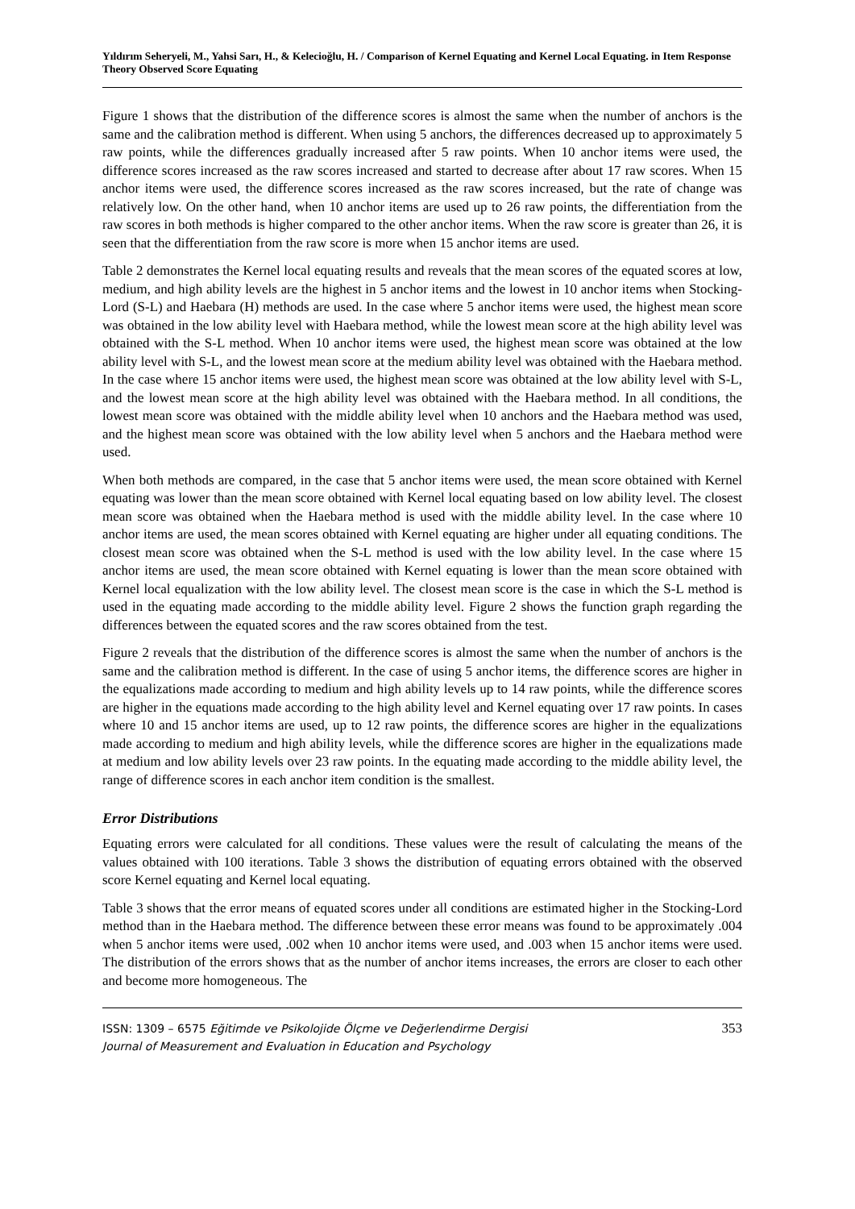Yıldırım Seheryeli, M., Yahsi Sarı, H., & Kelecioğlu, H. / Comparison of Kernel Equating and Kernel Local Equating. in Item Response Theory Observed Score Equating
Figure 1 shows that the distribution of the difference scores is almost the same when the number of anchors is the same and the calibration method is different. When using 5 anchors, the differences decreased up to approximately 5 raw points, while the differences gradually increased after 5 raw points. When 10 anchor items were used, the difference scores increased as the raw scores increased and started to decrease after about 17 raw scores. When 15 anchor items were used, the difference scores increased as the raw scores increased, but the rate of change was relatively low. On the other hand, when 10 anchor items are used up to 26 raw points, the differentiation from the raw scores in both methods is higher compared to the other anchor items. When the raw score is greater than 26, it is seen that the differentiation from the raw score is more when 15 anchor items are used.
Table 2 demonstrates the Kernel local equating results and reveals that the mean scores of the equated scores at low, medium, and high ability levels are the highest in 5 anchor items and the lowest in 10 anchor items when Stocking-Lord (S-L) and Haebara (H) methods are used. In the case where 5 anchor items were used, the highest mean score was obtained in the low ability level with Haebara method, while the lowest mean score at the high ability level was obtained with the S-L method. When 10 anchor items were used, the highest mean score was obtained at the low ability level with S-L, and the lowest mean score at the medium ability level was obtained with the Haebara method. In the case where 15 anchor items were used, the highest mean score was obtained at the low ability level with S-L, and the lowest mean score at the high ability level was obtained with the Haebara method. In all conditions, the lowest mean score was obtained with the middle ability level when 10 anchors and the Haebara method was used, and the highest mean score was obtained with the low ability level when 5 anchors and the Haebara method were used.
When both methods are compared, in the case that 5 anchor items were used, the mean score obtained with Kernel equating was lower than the mean score obtained with Kernel local equating based on low ability level. The closest mean score was obtained when the Haebara method is used with the middle ability level. In the case where 10 anchor items are used, the mean scores obtained with Kernel equating are higher under all equating conditions. The closest mean score was obtained when the S-L method is used with the low ability level. In the case where 15 anchor items are used, the mean score obtained with Kernel equating is lower than the mean score obtained with Kernel local equalization with the low ability level. The closest mean score is the case in which the S-L method is used in the equating made according to the middle ability level. Figure 2 shows the function graph regarding the differences between the equated scores and the raw scores obtained from the test.
Figure 2 reveals that the distribution of the difference scores is almost the same when the number of anchors is the same and the calibration method is different. In the case of using 5 anchor items, the difference scores are higher in the equalizations made according to medium and high ability levels up to 14 raw points, while the difference scores are higher in the equations made according to the high ability level and Kernel equating over 17 raw points. In cases where 10 and 15 anchor items are used, up to 12 raw points, the difference scores are higher in the equalizations made according to medium and high ability levels, while the difference scores are higher in the equalizations made at medium and low ability levels over 23 raw points. In the equating made according to the middle ability level, the range of difference scores in each anchor item condition is the smallest.
Error Distributions
Equating errors were calculated for all conditions. These values were the result of calculating the means of the values obtained with 100 iterations. Table 3 shows the distribution of equating errors obtained with the observed score Kernel equating and Kernel local equating.
Table 3 shows that the error means of equated scores under all conditions are estimated higher in the Stocking-Lord method than in the Haebara method. The difference between these error means was found to be approximately .004 when 5 anchor items were used, .002 when 10 anchor items were used, and .003 when 15 anchor items were used. The distribution of the errors shows that as the number of anchor items increases, the errors are closer to each other and become more homogeneous. The
ISSN: 1309 – 6575 Eğitimde ve Psikolojide Ölçme ve Değerlendirme Dergisi
Journal of Measurement and Evaluation in Education and Psychology
353